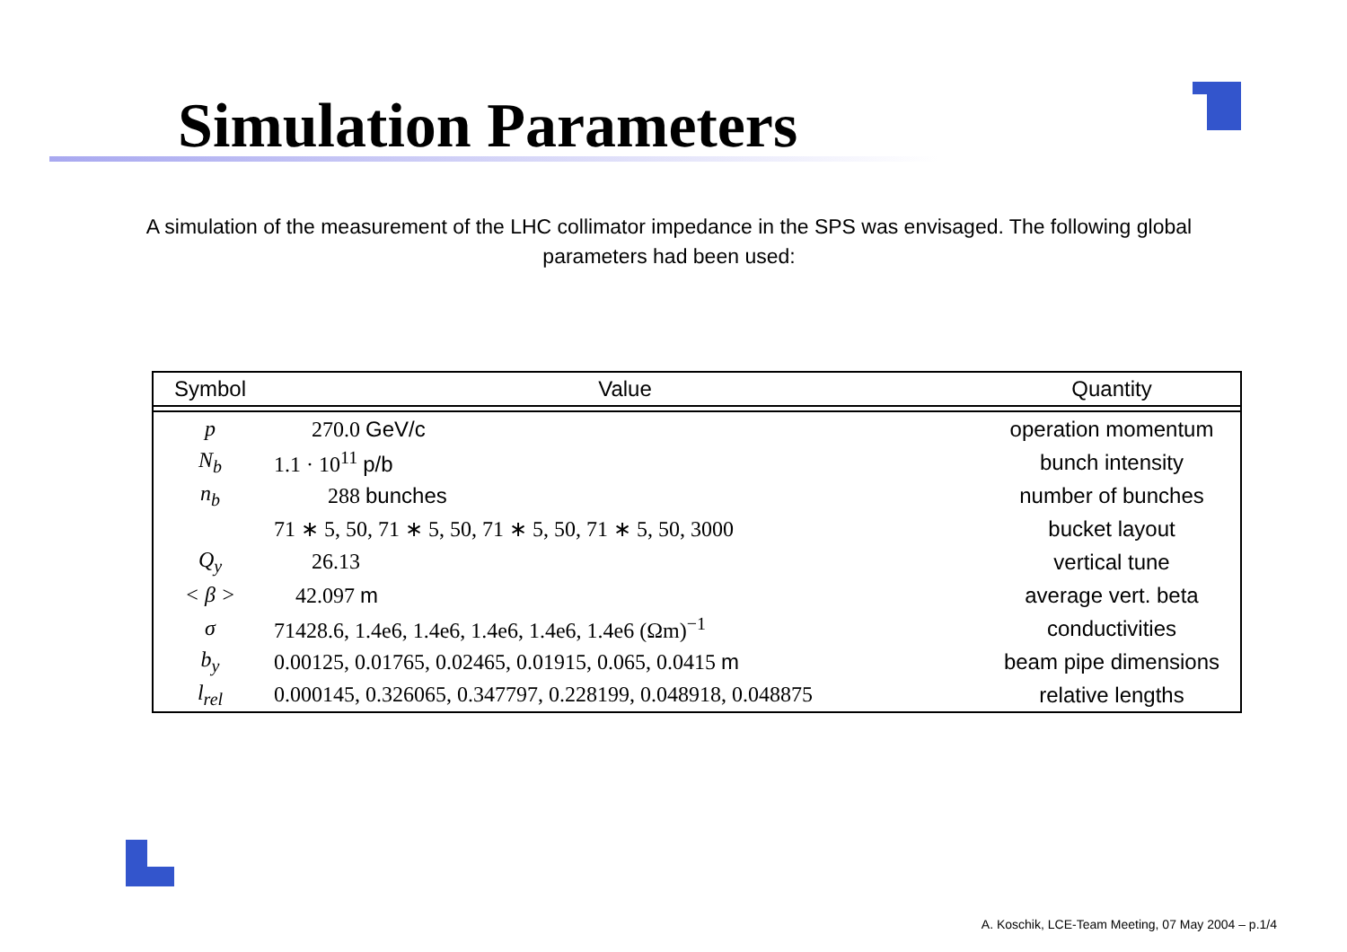Simulation Parameters
A simulation of the measurement of the LHC collimator impedance in the SPS was envisaged. The following global parameters had been used:
| Symbol | Value | Quantity |
| --- | --- | --- |
| p | 270.0 GeV/c | operation momentum |
| N<sub>b</sub> | 1.1 · 10<sup>11</sup> p/b | bunch intensity |
| n<sub>b</sub> | 288 bunches | number of bunches |
| | 71 ∗ 5, 50, 71 ∗ 5, 50, 71 ∗ 5, 50, 71 ∗ 5, 50, 3000 | bucket layout |
| Q<sub>y</sub> | 26.13 | vertical tune |
| < β > | 42.097 m | average vert. beta |
| σ | 71428.6, 1.4e6, 1.4e6, 1.4e6, 1.4e6, 1.4e6 (Ωm)<sup>−1</sup> | conductivities |
| b<sub>y</sub> | 0.00125, 0.01765, 0.02465, 0.01915, 0.065, 0.0415 m | beam pipe dimensions |
| l<sub>rel</sub> | 0.000145, 0.326065, 0.347797, 0.228199, 0.048918, 0.048875 | relative lengths |
A. Koschik, LCE-Team Meeting, 07 May 2004 – p.1/4